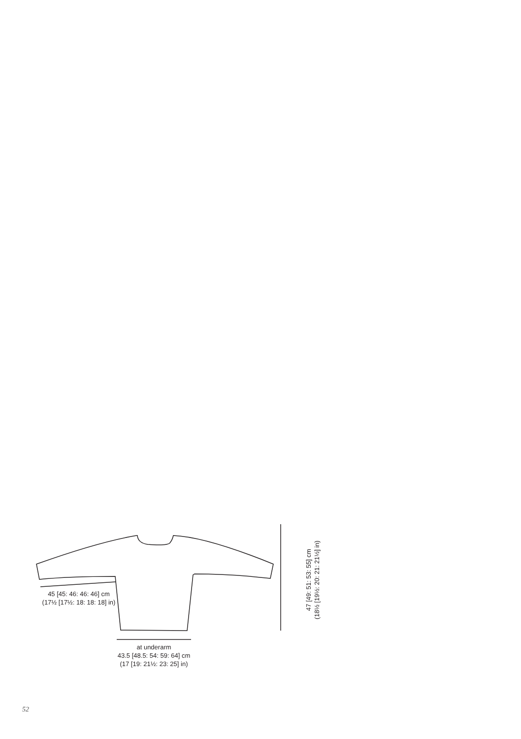45 [45: 46: 46: 46] cm
(17½ [17½: 18: 18: 18] in)
at underarm
43.5 [48.5: 54: 59: 64] cm
(17 [19: 21½: 23: 25] in)
47 [49: 51: 53: 55] cm
(18½ [19½: 20: 21: 21½] in)
52